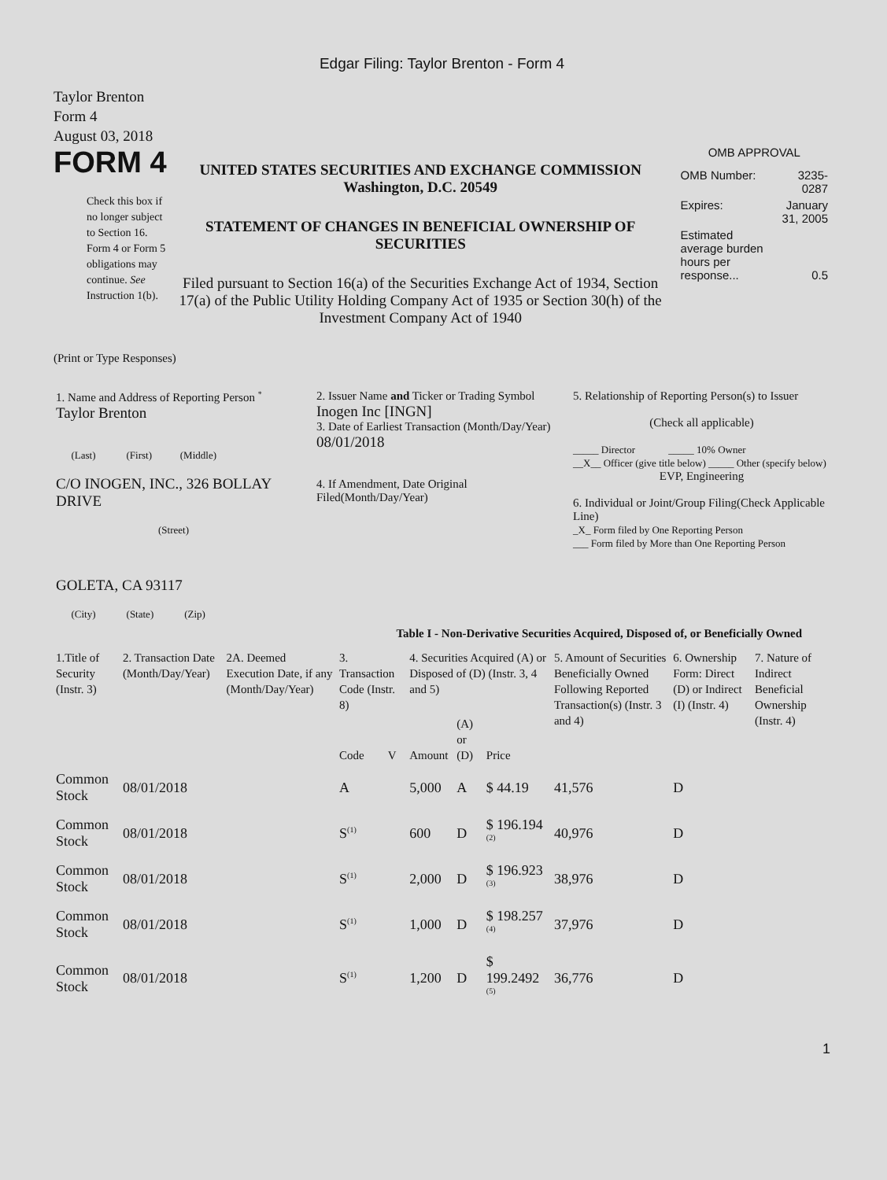Edgar Filing: Taylor Brenton - Form 4
Taylor Brenton
Form 4
August 03, 2018
FORM 4
Check this box if no longer subject to Section 16. Form 4 or Form 5 obligations may continue. See Instruction 1(b).
UNITED STATES SECURITIES AND EXCHANGE COMMISSION
Washington, D.C. 20549
STATEMENT OF CHANGES IN BENEFICIAL OWNERSHIP OF SECURITIES
Filed pursuant to Section 16(a) of the Securities Exchange Act of 1934, Section 17(a) of the Public Utility Holding Company Act of 1935 or Section 30(h) of the Investment Company Act of 1940
OMB APPROVAL
| OMB Number: | 3235-0287 |
| Expires: | January 31, 2005 |
| Estimated average burden hours per response... | 0.5 |
(Print or Type Responses)
| 1. Name and Address of Reporting Person <sup>*</sup> Taylor Brenton (Last) (First) (Middle) C/O INOGEN, INC., 326 BOLLAY DRIVE (Street) GOLETA, CA 93117 (City) (State) (Zip) | 2. Issuer Name and Ticker or Trading Symbol Inogen Inc [INGN] 3. Date of Earliest Transaction (Month/Day/Year) 08/01/2018 4. If Amendment, Date Original Filed(Month/Day/Year) | 5. Relationship of Reporting Person(s) to Issuer (Check all applicable) _____ Director _____ 10% Owner __X__ Officer (give title below) _____ Other (specify below) EVP, Engineering 6. Individual or Joint/Group Filing(Check Applicable Line) _X_ Form filed by One Reporting Person ___ Form filed by More than One Reporting Person |
Table I - Non-Derivative Securities Acquired, Disposed of, or Beneficially Owned
| 1.Title of Security (Instr. 3) | 2. Transaction Date (Month/Day/Year) | 2A. Deemed Execution Date, if any (Month/Day/Year) | 3. Transaction Code (Instr. 8) | | 4. Securities Acquired (A) or Disposed of (D) (Instr. 3, 4 and 5) | | | 5. Amount of Securities Beneficially Owned Following Reported Transaction(s) (Instr. 3 and 4) | 6. Ownership Form: Direct (D) or Indirect (I) (Instr. 4) | 7. Nature of Indirect Beneficial Ownership (Instr. 4) |
| --- | --- | --- | --- | --- | --- | --- | --- | --- | --- | --- |
| | | | Code | V | Amount | (A) or (D) | Price | | | |
| Common Stock | 08/01/2018 | | A | | 5,000 | A | $ 44.19 | 41,576 | D | |
| Common Stock | 08/01/2018 | | S<sup>(1)</sup> | | 600 | D | $ 196.194 <sup>(2)</sup> | 40,976 | D | |
| Common Stock | 08/01/2018 | | S<sup>(1)</sup> | | 2,000 | D | $ 196.923 <sup>(3)</sup> | 38,976 | D | |
| Common Stock | 08/01/2018 | | S<sup>(1)</sup> | | 1,000 | D | $ 198.257 <sup>(4)</sup> | 37,976 | D | |
| Common Stock | 08/01/2018 | | S<sup>(1)</sup> | | 1,200 | D | $ 199.2492 <sup>(5)</sup> | 36,776 | D | |
1